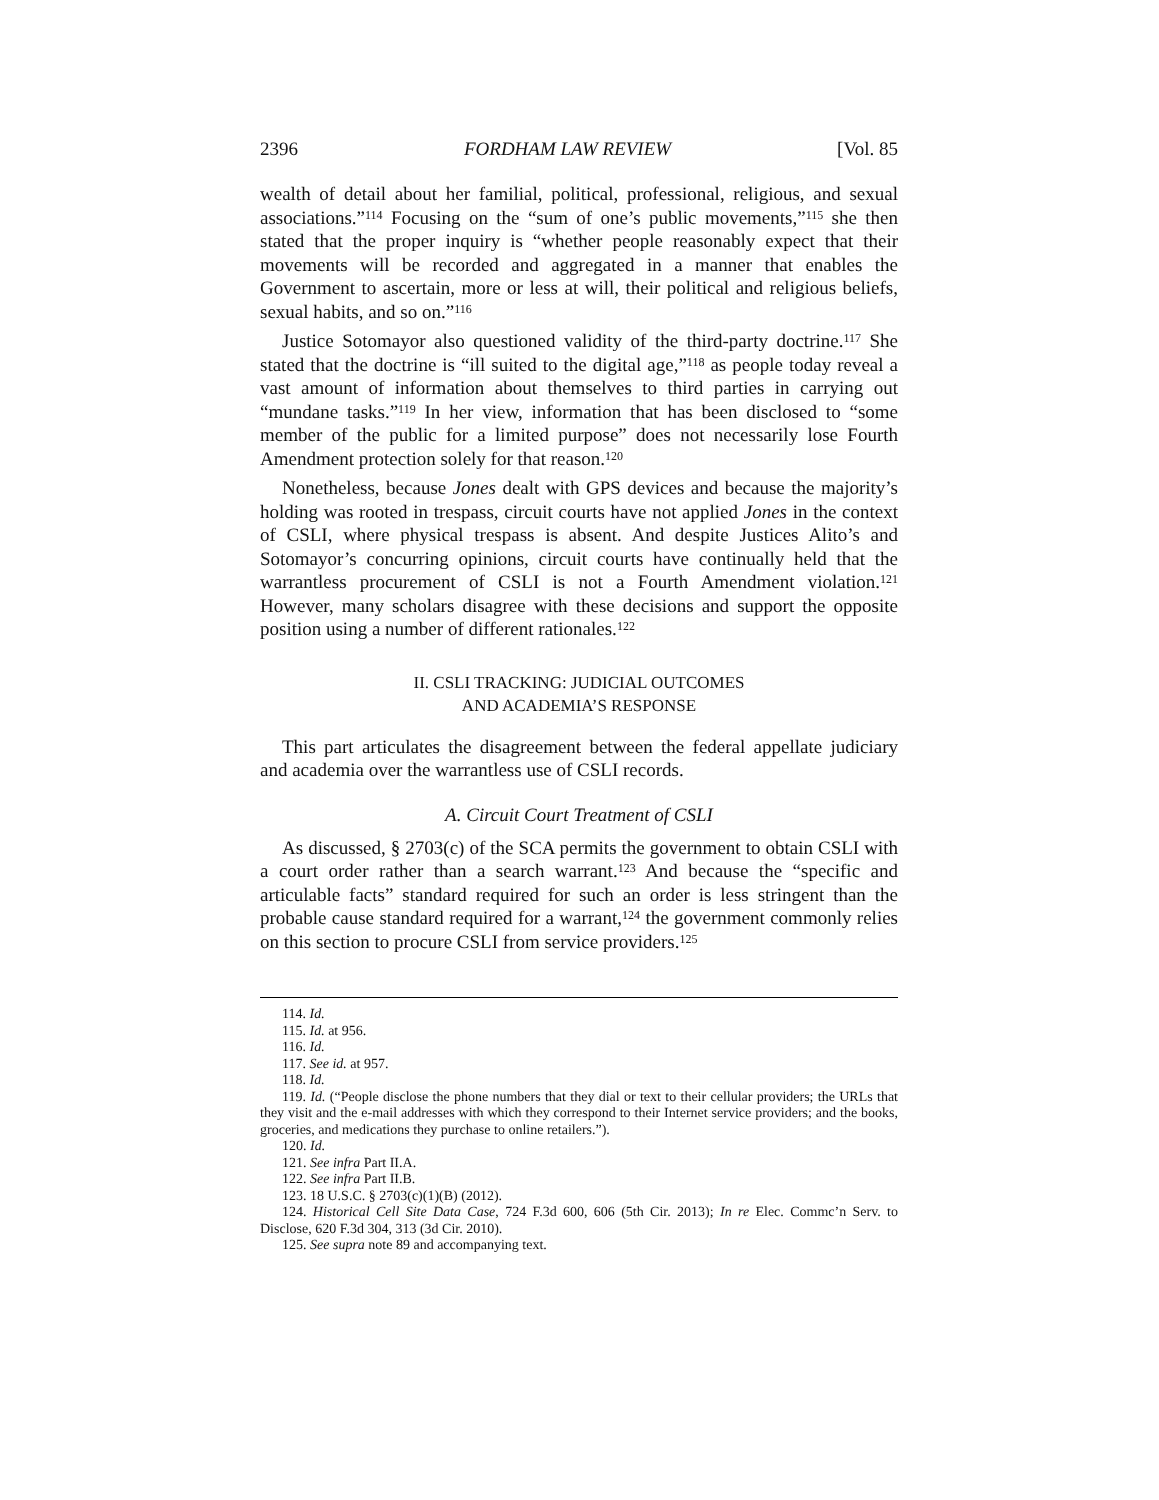2396 FORDHAM LAW REVIEW [Vol. 85
wealth of detail about her familial, political, professional, religious, and sexual associations.”<sup>114</sup> Focusing on the “sum of one’s public movements,”<sup>115</sup> she then stated that the proper inquiry is “whether people reasonably expect that their movements will be recorded and aggregated in a manner that enables the Government to ascertain, more or less at will, their political and religious beliefs, sexual habits, and so on.”<sup>116</sup>
Justice Sotomayor also questioned validity of the third-party doctrine.<sup>117</sup> She stated that the doctrine is “ill suited to the digital age,”<sup>118</sup> as people today reveal a vast amount of information about themselves to third parties in carrying out “mundane tasks.”<sup>119</sup> In her view, information that has been disclosed to “some member of the public for a limited purpose” does not necessarily lose Fourth Amendment protection solely for that reason.<sup>120</sup>
Nonetheless, because Jones dealt with GPS devices and because the majority’s holding was rooted in trespass, circuit courts have not applied Jones in the context of CSLI, where physical trespass is absent. And despite Justices Alito’s and Sotomayor’s concurring opinions, circuit courts have continually held that the warrantless procurement of CSLI is not a Fourth Amendment violation.<sup>121</sup> However, many scholars disagree with these decisions and support the opposite position using a number of different rationales.<sup>122</sup>
II. CSLI TRACKING: JUDICIAL OUTCOMES
AND ACADEMIA’S RESPONSE
This part articulates the disagreement between the federal appellate judiciary and academia over the warrantless use of CSLI records.
A. Circuit Court Treatment of CSLI
As discussed, § 2703(c) of the SCA permits the government to obtain CSLI with a court order rather than a search warrant.<sup>123</sup> And because the “specific and articulable facts” standard required for such an order is less stringent than the probable cause standard required for a warrant,<sup>124</sup> the government commonly relies on this section to procure CSLI from service providers.<sup>125</sup>
114. Id.
115. Id. at 956.
116. Id.
117. See id. at 957.
118. Id.
119. Id. (“People disclose the phone numbers that they dial or text to their cellular providers; the URLs that they visit and the e-mail addresses with which they correspond to their Internet service providers; and the books, groceries, and medications they purchase to online retailers.”).
120. Id.
121. See infra Part II.A.
122. See infra Part II.B.
123. 18 U.S.C. § 2703(c)(1)(B) (2012).
124. Historical Cell Site Data Case, 724 F.3d 600, 606 (5th Cir. 2013); In re Elec. Commc’n Serv. to Disclose, 620 F.3d 304, 313 (3d Cir. 2010).
125. See supra note 89 and accompanying text.